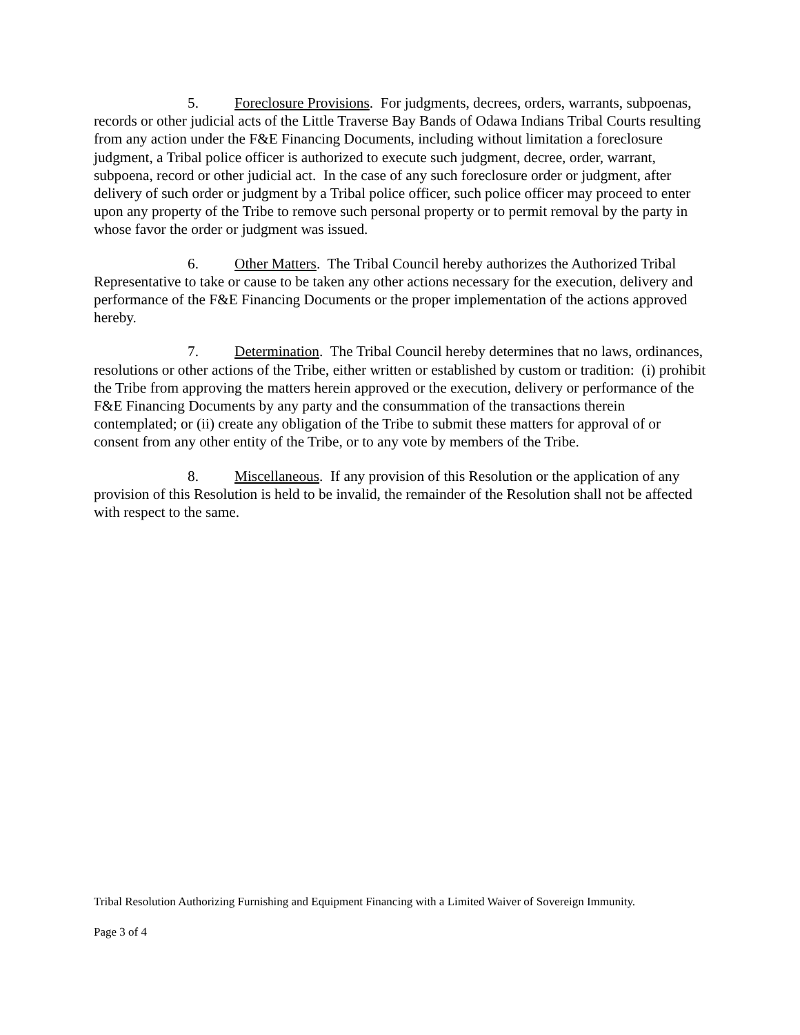5. Foreclosure Provisions. For judgments, decrees, orders, warrants, subpoenas, records or other judicial acts of the Little Traverse Bay Bands of Odawa Indians Tribal Courts resulting from any action under the F&E Financing Documents, including without limitation a foreclosure judgment, a Tribal police officer is authorized to execute such judgment, decree, order, warrant, subpoena, record or other judicial act. In the case of any such foreclosure order or judgment, after delivery of such order or judgment by a Tribal police officer, such police officer may proceed to enter upon any property of the Tribe to remove such personal property or to permit removal by the party in whose favor the order or judgment was issued.
6. Other Matters. The Tribal Council hereby authorizes the Authorized Tribal Representative to take or cause to be taken any other actions necessary for the execution, delivery and performance of the F&E Financing Documents or the proper implementation of the actions approved hereby.
7. Determination. The Tribal Council hereby determines that no laws, ordinances, resolutions or other actions of the Tribe, either written or established by custom or tradition: (i) prohibit the Tribe from approving the matters herein approved or the execution, delivery or performance of the F&E Financing Documents by any party and the consummation of the transactions therein contemplated; or (ii) create any obligation of the Tribe to submit these matters for approval of or consent from any other entity of the Tribe, or to any vote by members of the Tribe.
8. Miscellaneous. If any provision of this Resolution or the application of any provision of this Resolution is held to be invalid, the remainder of the Resolution shall not be affected with respect to the same.
Tribal Resolution Authorizing Furnishing and Equipment Financing with a Limited Waiver of Sovereign Immunity.
Page 3 of 4